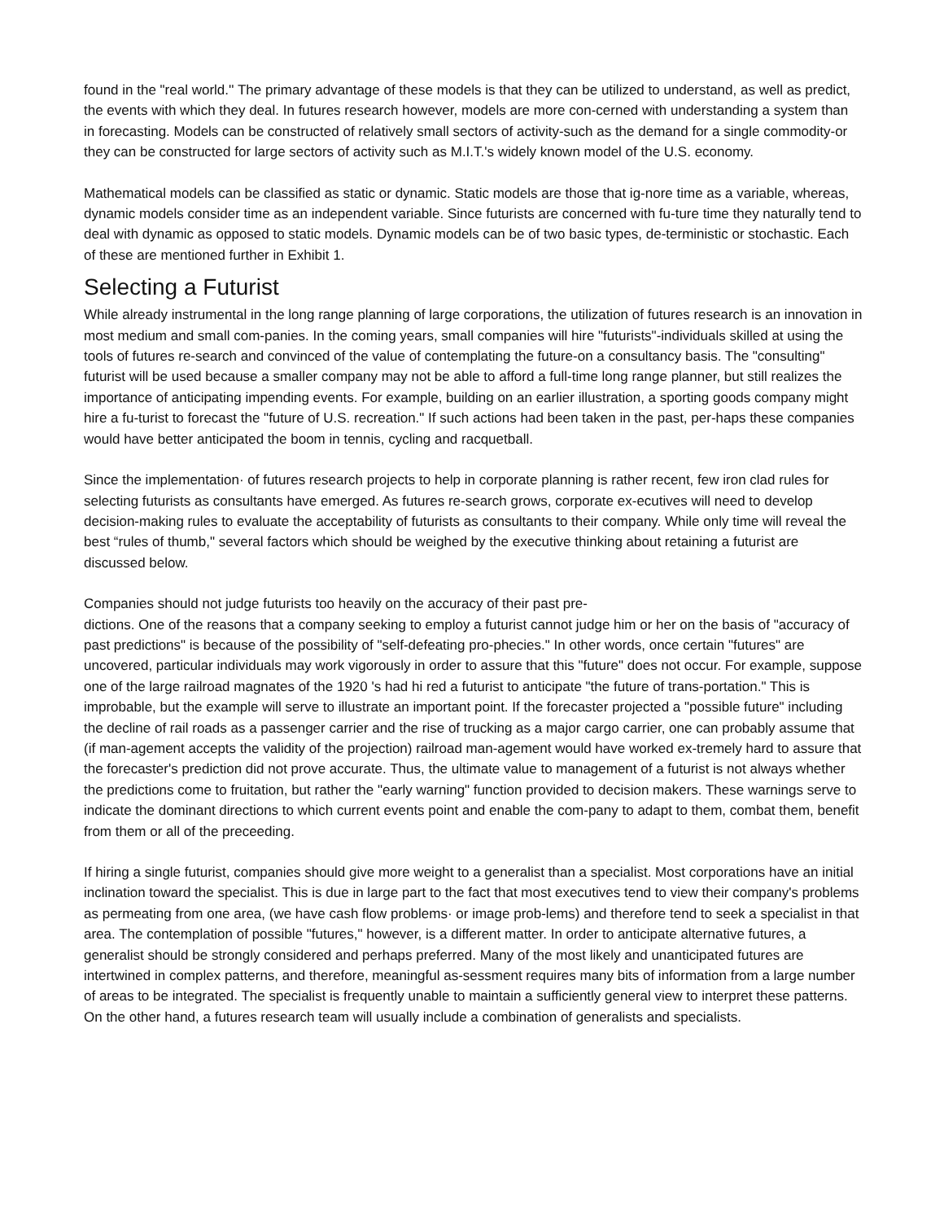found in the "real world.'' The primary advantage of these models is that they can be utilized to understand, as well as predict, the events with which they deal. In futures research however, models are more con-cerned with understanding a system than in forecasting. Models can be constructed of relatively small sectors of activity-such as the demand for a single commodity-or they can be constructed for large sectors of activity such as M.I.T.'s widely known model of the U.S. economy.
Mathematical models can be classified as static or dynamic. Static models are those that ig-nore time as a variable, whereas, dynamic models consider time as an independent variable. Since futurists are concerned with fu-ture time they naturally tend to deal with dynamic as opposed to static models. Dynamic models can be of two basic types, de-terministic or stochastic. Each of these are mentioned further in Exhibit 1.
Selecting a Futurist
While already instrumental in the long range planning of large corporations, the utilization of futures research is an innovation in most medium and small com-panies. In the coming years, small companies will hire "futurists"-individuals skilled at using the tools of futures re-search and convinced of the value of contemplating the future-on a consultancy basis. The "consulting" futurist will be used because a smaller company may not be able to afford a full-time long range planner, but still realizes the importance of anticipating impending events. For example, building on an earlier illustration, a sporting goods company might hire a fu-turist to forecast the "future of U.S. recreation." If such actions had been taken in the past, per-haps these companies would have better anticipated the boom in tennis, cycling and racquetball.
Since the implementation· of futures research projects to help in corporate planning is rather recent, few iron clad rules for selecting futurists as consultants have emerged. As futures re-search grows, corporate ex-ecutives will need to develop decision-making rules to evaluate the acceptability of futurists as consultants to their company. While only time will reveal the best “rules of thumb," several factors which should be weighed by the executive thinking about retaining a futurist are discussed below.
Companies should not judge futurists too heavily on the accuracy of their past pre-
dictions. One of the reasons that a company seeking to employ a futurist cannot judge him or her on the basis of "accuracy of past predictions" is because of the possibility of "self-defeating pro-phecies." In other words, once certain "futures" are uncovered, particular individuals may work vigorously in order to assure that this "future" does not occur. For example, suppose one of the large railroad magnates of the 1920 's had hi red a futurist to anticipate "the future of trans-portation." This is improbable, but the example will serve to illustrate an important point. If the forecaster projected a "possible future" including the decline of rail roads as a passenger carrier and the rise of trucking as a major cargo carrier, one can probably assume that (if man-agement accepts the validity of the projection) railroad man-agement would have worked ex-tremely hard to assure that the forecaster's prediction did not prove accurate. Thus, the ultimate value to management of a futurist is not always whether the predictions come to fruitation, but rather the "early warning" function provided to decision makers. These warnings serve to indicate the dominant directions to which current events point and enable the com-pany to adapt to them, combat them, benefit from them or all of the preceeding.
If hiring a single futurist, companies should give more weight to a generalist than a specialist. Most corporations have an initial inclination toward the specialist. This is due in large part to the fact that most executives tend to view their company's problems as permeating from one area, (we have cash flow problems· or image prob-lems) and therefore tend to seek a specialist in that area. The contemplation of possible "futures," however, is a different matter. In order to anticipate alternative futures, a generalist should be strongly considered and perhaps preferred. Many of the most likely and unanticipated futures are intertwined in complex patterns, and therefore, meaningful as-sessment requires many bits of information from a large number of areas to be integrated. The specialist is frequently unable to maintain a sufficiently general view to interpret these patterns. On the other hand, a futures research team will usually include a combination of generalists and specialists.